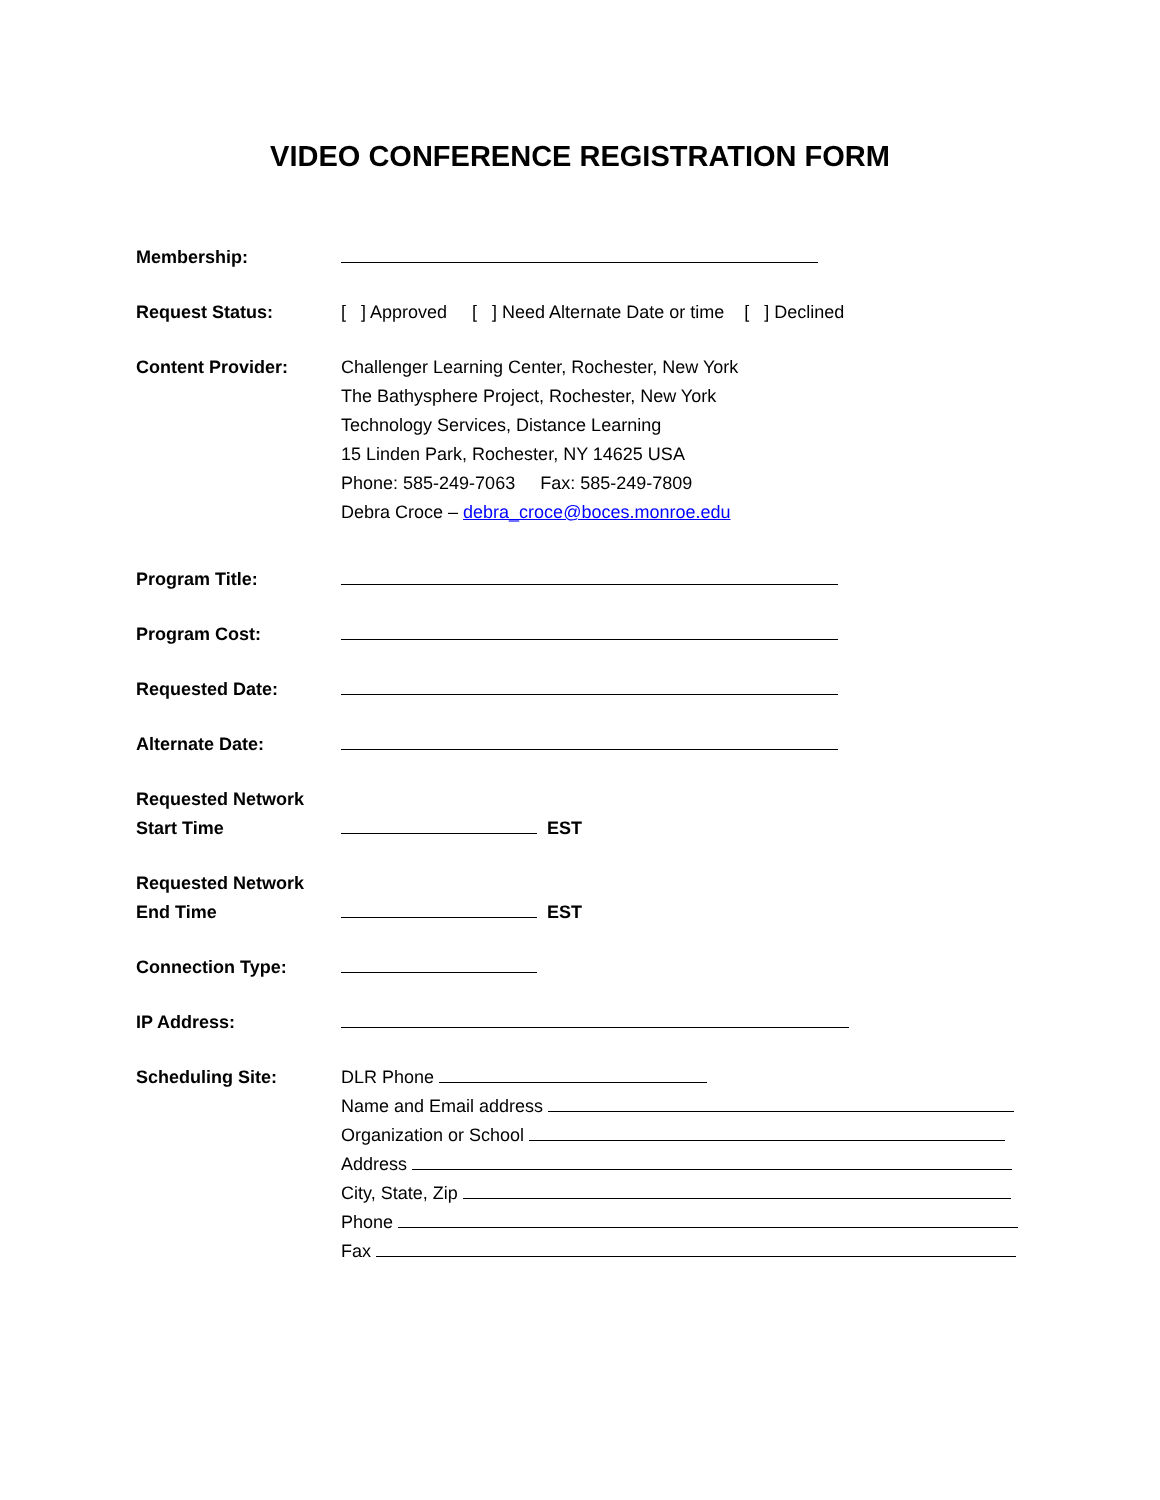VIDEO CONFERENCE REGISTRATION FORM
Membership:
Request Status: [ ] Approved [ ] Need Alternate Date or time [ ] Declined
Content Provider: Challenger Learning Center, Rochester, New York
The Bathysphere Project, Rochester, New York
Technology Services, Distance Learning
15 Linden Park, Rochester, NY 14625 USA
Phone: 585-249-7063 Fax: 585-249-7809
Debra Croce – debra_croce@boces.monroe.edu
Program Title:
Program Cost:
Requested Date:
Alternate Date:
Requested Network
Start Time
EST
Requested Network
End Time
EST
Connection Type:
IP Address:
Scheduling Site: DLR Phone
Name and Email address
Organization or School
Address
City, State, Zip
Phone
Fax